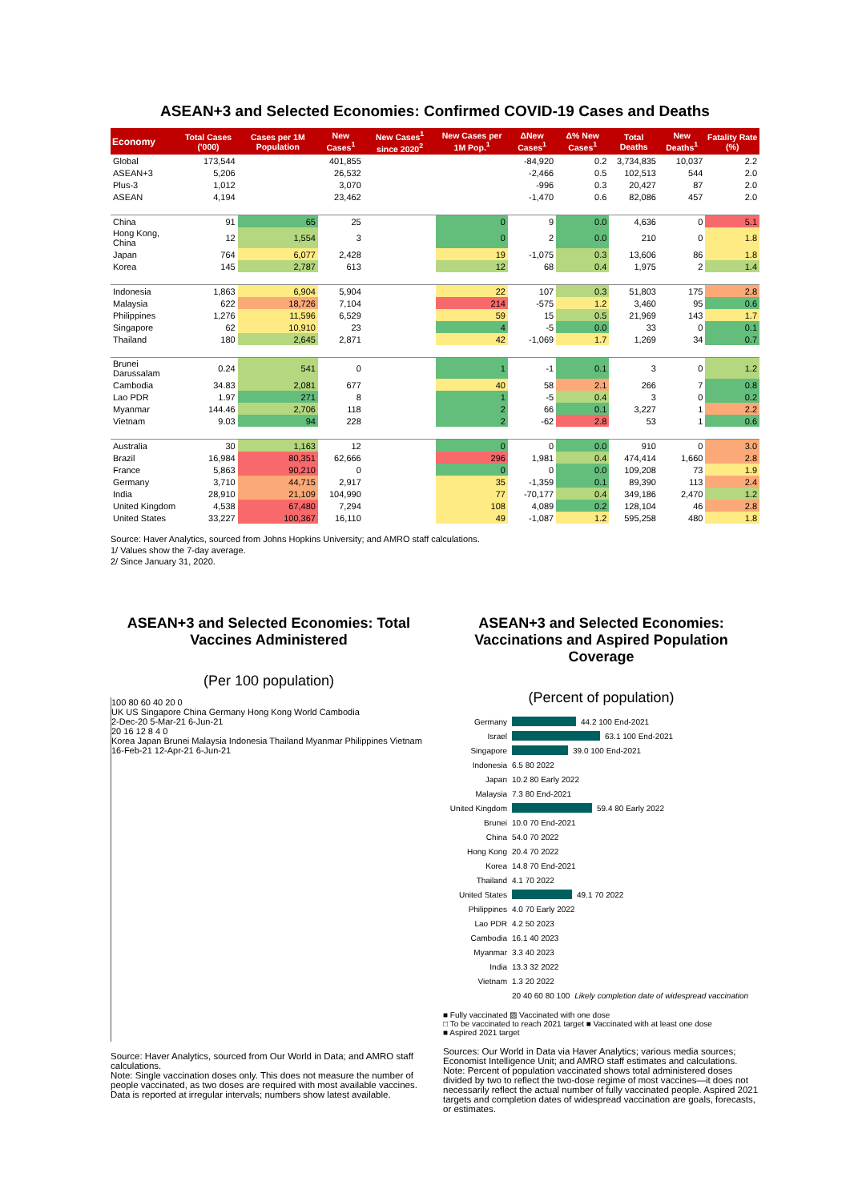ASEAN+3 and Selected Economies: Confirmed COVID-19 Cases and Deaths
| Economy | Total Cases ('000) | Cases per 1M Population | New Cases<sup>1</sup> | New Cases<sup>1</sup> since 2020<sup>2</sup> | New Cases per 1M Pop.<sup>1</sup> | ΔNew Cases<sup>1</sup> | Δ% New Cases<sup>1</sup> | Total Deaths | New Deaths<sup>1</sup> | Fatality Rate (%) |
| --- | --- | --- | --- | --- | --- | --- | --- | --- | --- | --- |
| Global | 173,544 | | 401,855 | | | -84,920 | 0.2 | 3,734,835 | 10,037 | 2.2 |
| ASEAN+3 | 5,206 | | 26,532 | | | -2,466 | 0.5 | 102,513 | 544 | 2.0 |
| Plus-3 | 1,012 | | 3,070 | | | -996 | 0.3 | 20,427 | 87 | 2.0 |
| ASEAN | 4,194 | | 23,462 | | | -1,470 | 0.6 | 82,086 | 457 | 2.0 |
| China | 91 | 65 | 25 | | 0 | 9 | 0.0 | 4,636 | 0 | 5.1 |
| Hong Kong, China | 12 | 1,554 | 3 | | 0 | 2 | 0.0 | 210 | 0 | 1.8 |
| Japan | 764 | 6,077 | 2,428 | | 19 | -1,075 | 0.3 | 13,606 | 86 | 1.8 |
| Korea | 145 | 2,787 | 613 | | 12 | 68 | 0.4 | 1,975 | 2 | 1.4 |
| Indonesia | 1,863 | 6,904 | 5,904 | | 22 | 107 | 0.3 | 51,803 | 175 | 2.8 |
| Malaysia | 622 | 18,726 | 7,104 | | 214 | -575 | 1.2 | 3,460 | 95 | 0.6 |
| Philippines | 1,276 | 11,596 | 6,529 | | 59 | 15 | 0.5 | 21,969 | 143 | 1.7 |
| Singapore | 62 | 10,910 | 23 | | 4 | -5 | 0.0 | 33 | 0 | 0.1 |
| Thailand | 180 | 2,645 | 2,871 | | 42 | -1,069 | 1.7 | 1,269 | 34 | 0.7 |
| Brunei Darussalam | 0.24 | 541 | 0 | | 1 | -1 | 0.1 | 3 | 0 | 1.2 |
| Cambodia | 34.83 | 2,081 | 677 | | 40 | 58 | 2.1 | 266 | 7 | 0.8 |
| Lao PDR | 1.97 | 271 | 8 | | 1 | -5 | 0.4 | 3 | 0 | 0.2 |
| Myanmar | 144.46 | 2,706 | 118 | | 2 | 66 | 0.1 | 3,227 | 1 | 2.2 |
| Vietnam | 9.03 | 94 | 228 | | 2 | -62 | 2.8 | 53 | 1 | 0.6 |
| Australia | 30 | 1,163 | 12 | | 0 | 0 | 0.0 | 910 | 0 | 3.0 |
| Brazil | 16,984 | 80,351 | 62,666 | | 296 | 1,981 | 0.4 | 474,414 | 1,660 | 2.8 |
| France | 5,863 | 90,210 | 0 | | 0 | 0 | 0.0 | 109,208 | 73 | 1.9 |
| Germany | 3,710 | 44,715 | 2,917 | | 35 | -1,359 | 0.1 | 89,390 | 113 | 2.4 |
| India | 28,910 | 21,109 | 104,990 | | 77 | -70,177 | 0.4 | 349,186 | 2,470 | 1.2 |
| United Kingdom | 4,538 | 67,480 | 7,294 | | 108 | 4,089 | 0.2 | 128,104 | 46 | 2.8 |
| United States | 33,227 | 100,367 | 16,110 | | 49 | -1,087 | 1.2 | 595,258 | 480 | 1.8 |
Source: Haver Analytics, sourced from Johns Hopkins University; and AMRO staff calculations.
1/ Values show the 7-day average.
2/ Since January 31, 2020.
ASEAN+3 and Selected Economies: Total Vaccines Administered
(Per 100 population)
100 80 60 40 20 0
UK US Singapore China Germany Hong Kong World Cambodia
2-Dec-20 5-Mar-21 6-Jun-21
20 16 12 8 4 0
Korea Japan Brunei Malaysia Indonesia Thailand Myanmar Philippines Vietnam
16-Feb-21 12-Apr-21 6-Jun-21
Source: Haver Analytics, sourced from Our World in Data; and AMRO staff calculations.
Note: Single vaccination doses only. This does not measure the number of people vaccinated, as two doses are required with most available vaccines. Data is reported at irregular intervals; numbers show latest available.
ASEAN+3 and Selected Economies: Vaccinations and Aspired Population Coverage
(Percent of population)
Germany 44.2 100 End-2021
Israel 63.1 100 End-2021
Singapore 39.0 100 End-2021
Indonesia 6.5 80 2022
Japan 10.2 80 Early 2022
Malaysia 7.3 80 End-2021
United Kingdom 59.4 80 Early 2022
Brunei 10.0 70 End-2021
China 54.0 70 2022
Hong Kong 20.4 70 2022
Korea 14.8 70 End-2021
Thailand 4.1 70 2022
United States 49.1 70 2022
Philippines 4.0 70 Early 2022
Lao PDR 4.2 50 2023
Cambodia 16.1 40 2023
Myanmar 3.3 40 2023
India 13.3 32 2022
Vietnam 1.3 20 2022
20 40 60 80 100 Likely completion date of widespread vaccination
■ Fully vaccinated ▨ Vaccinated with one dose
□ To be vaccinated to reach 2021 target ■ Vaccinated with at least one dose
■ Aspired 2021 target
Sources: Our World in Data via Haver Analytics; various media sources; Economist Intelligence Unit; and AMRO staff estimates and calculations.
Note: Percent of population vaccinated shows total administered doses divided by two to reflect the two-dose regime of most vaccines—it does not necessarily reflect the actual number of fully vaccinated people. Aspired 2021 targets and completion dates of widespread vaccination are goals, forecasts, or estimates.